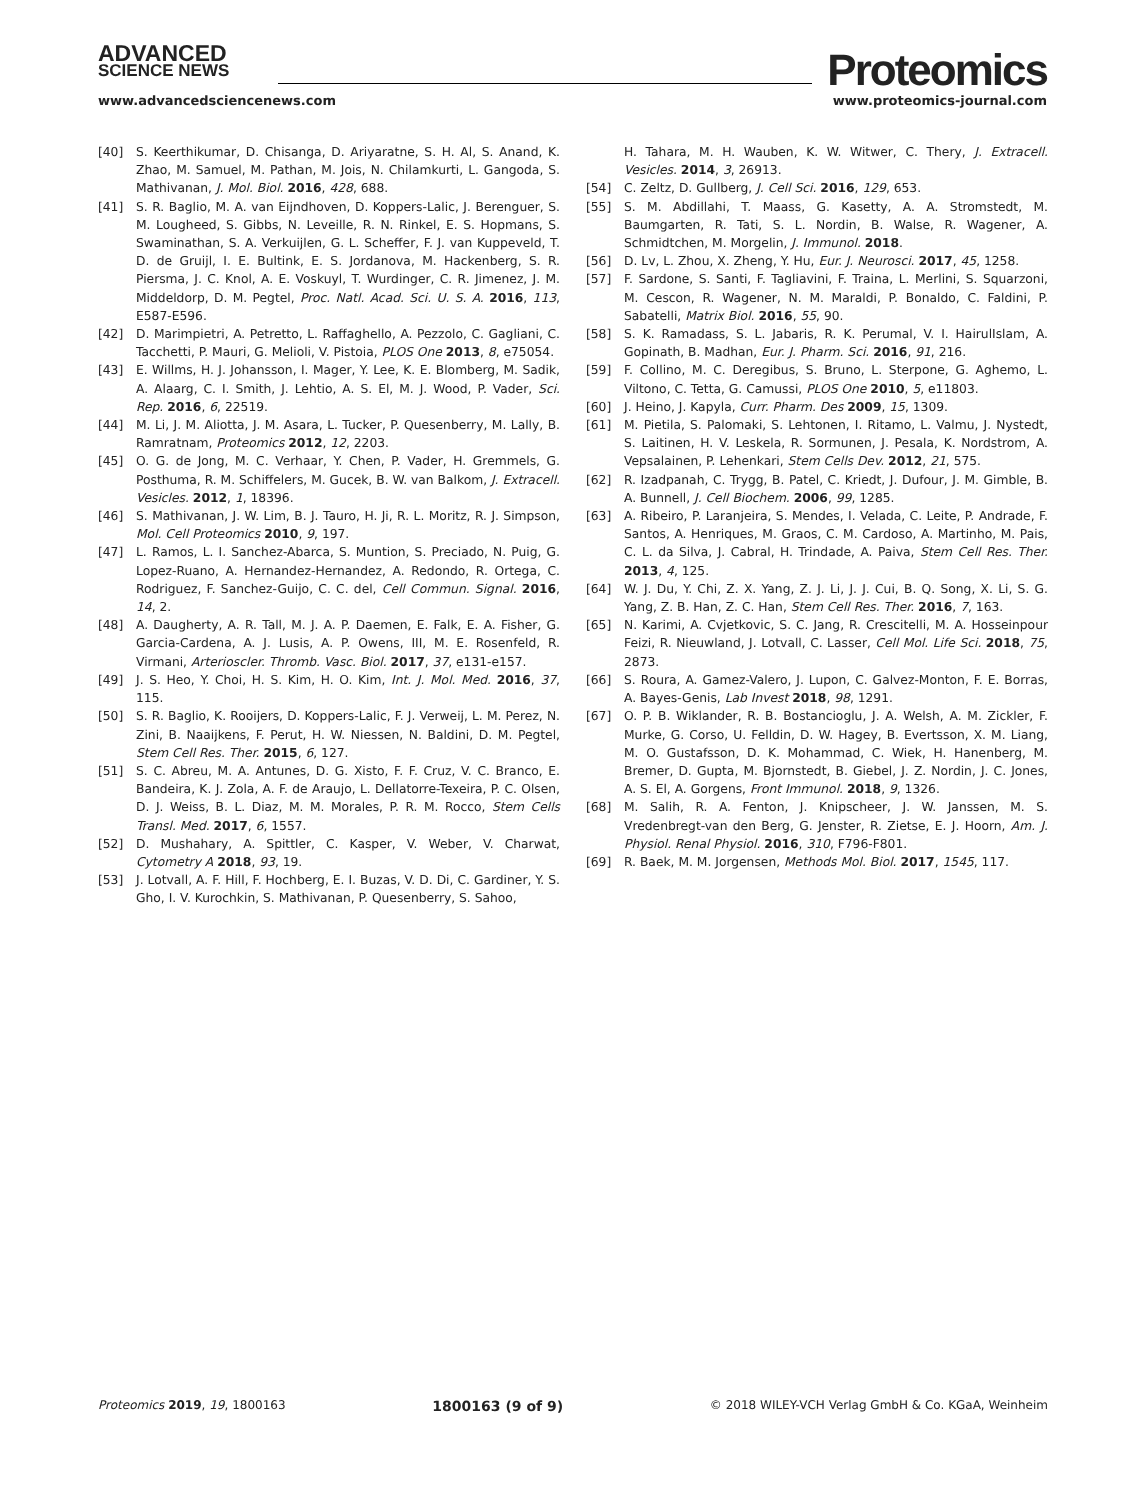ADVANCED
SCIENCE NEWS
Proteomics
www.advancedsciencenews.com www.proteomics-journal.com
[40] S. Keerthikumar, D. Chisanga, D. Ariyaratne, S. H. Al, S. Anand, K. Zhao, M. Samuel, M. Pathan, M. Jois, N. Chilamkurti, L. Gangoda, S. Mathivanan, J. Mol. Biol. 2016, 428, 688.
[41] S. R. Baglio, M. A. van Eijndhoven, D. Koppers-Lalic, J. Berenguer, S. M. Lougheed, S. Gibbs, N. Leveille, R. N. Rinkel, E. S. Hopmans, S. Swaminathan, S. A. Verkuijlen, G. L. Scheffer, F. J. van Kuppeveld, T. D. de Gruijl, I. E. Bultink, E. S. Jordanova, M. Hackenberg, S. R. Piersma, J. C. Knol, A. E. Voskuyl, T. Wurdinger, C. R. Jimenez, J. M. Middeldorp, D. M. Pegtel, Proc. Natl. Acad. Sci. U. S. A. 2016, 113, E587-E596.
[42] D. Marimpietri, A. Petretto, L. Raffaghello, A. Pezzolo, C. Gagliani, C. Tacchetti, P. Mauri, G. Melioli, V. Pistoia, PLOS One 2013, 8, e75054.
[43] E. Willms, H. J. Johansson, I. Mager, Y. Lee, K. E. Blomberg, M. Sadik, A. Alaarg, C. I. Smith, J. Lehtio, A. S. El, M. J. Wood, P. Vader, Sci. Rep. 2016, 6, 22519.
[44] M. Li, J. M. Aliotta, J. M. Asara, L. Tucker, P. Quesenberry, M. Lally, B. Ramratnam, Proteomics 2012, 12, 2203.
[45] O. G. de Jong, M. C. Verhaar, Y. Chen, P. Vader, H. Gremmels, G. Posthuma, R. M. Schiffelers, M. Gucek, B. W. van Balkom, J. Extracell. Vesicles. 2012, 1, 18396.
[46] S. Mathivanan, J. W. Lim, B. J. Tauro, H. Ji, R. L. Moritz, R. J. Simpson, Mol. Cell Proteomics 2010, 9, 197.
[47] L. Ramos, L. I. Sanchez-Abarca, S. Muntion, S. Preciado, N. Puig, G. Lopez-Ruano, A. Hernandez-Hernandez, A. Redondo, R. Ortega, C. Rodriguez, F. Sanchez-Guijo, C. C. del, Cell Commun. Signal. 2016, 14, 2.
[48] A. Daugherty, A. R. Tall, M. J. A. P. Daemen, E. Falk, E. A. Fisher, G. Garcia-Cardena, A. J. Lusis, A. P. Owens, III, M. E. Rosenfeld, R. Virmani, Arterioscler. Thromb. Vasc. Biol. 2017, 37, e131-e157.
[49] J. S. Heo, Y. Choi, H. S. Kim, H. O. Kim, Int. J. Mol. Med. 2016, 37, 115.
[50] S. R. Baglio, K. Rooijers, D. Koppers-Lalic, F. J. Verweij, L. M. Perez, N. Zini, B. Naaijkens, F. Perut, H. W. Niessen, N. Baldini, D. M. Pegtel, Stem Cell Res. Ther. 2015, 6, 127.
[51] S. C. Abreu, M. A. Antunes, D. G. Xisto, F. F. Cruz, V. C. Branco, E. Bandeira, K. J. Zola, A. F. de Araujo, L. Dellatorre-Texeira, P. C. Olsen, D. J. Weiss, B. L. Diaz, M. M. Morales, P. R. M. Rocco, Stem Cells Transl. Med. 2017, 6, 1557.
[52] D. Mushahary, A. Spittler, C. Kasper, V. Weber, V. Charwat, Cytometry A 2018, 93, 19.
[53] J. Lotvall, A. F. Hill, F. Hochberg, E. I. Buzas, V. D. Di, C. Gardiner, Y. S. Gho, I. V. Kurochkin, S. Mathivanan, P. Quesenberry, S. Sahoo,
H. Tahara, M. H. Wauben, K. W. Witwer, C. Thery, J. Extracell. Vesicles. 2014, 3, 26913.
[54] C. Zeltz, D. Gullberg, J. Cell Sci. 2016, 129, 653.
[55] S. M. Abdillahi, T. Maass, G. Kasetty, A. A. Stromstedt, M. Baumgarten, R. Tati, S. L. Nordin, B. Walse, R. Wagener, A. Schmidtchen, M. Morgelin, J. Immunol. 2018.
[56] D. Lv, L. Zhou, X. Zheng, Y. Hu, Eur. J. Neurosci. 2017, 45, 1258.
[57] F. Sardone, S. Santi, F. Tagliavini, F. Traina, L. Merlini, S. Squarzoni, M. Cescon, R. Wagener, N. M. Maraldi, P. Bonaldo, C. Faldini, P. Sabatelli, Matrix Biol. 2016, 55, 90.
[58] S. K. Ramadass, S. L. Jabaris, R. K. Perumal, V. I. HairulIslam, A. Gopinath, B. Madhan, Eur. J. Pharm. Sci. 2016, 91, 216.
[59] F. Collino, M. C. Deregibus, S. Bruno, L. Sterpone, G. Aghemo, L. Viltono, C. Tetta, G. Camussi, PLOS One 2010, 5, e11803.
[60] J. Heino, J. Kapyla, Curr. Pharm. Des 2009, 15, 1309.
[61] M. Pietila, S. Palomaki, S. Lehtonen, I. Ritamo, L. Valmu, J. Nystedt, S. Laitinen, H. V. Leskela, R. Sormunen, J. Pesala, K. Nordstrom, A. Vepsalainen, P. Lehenkari, Stem Cells Dev. 2012, 21, 575.
[62] R. Izadpanah, C. Trygg, B. Patel, C. Kriedt, J. Dufour, J. M. Gimble, B. A. Bunnell, J. Cell Biochem. 2006, 99, 1285.
[63] A. Ribeiro, P. Laranjeira, S. Mendes, I. Velada, C. Leite, P. Andrade, F. Santos, A. Henriques, M. Graos, C. M. Cardoso, A. Martinho, M. Pais, C. L. da Silva, J. Cabral, H. Trindade, A. Paiva, Stem Cell Res. Ther. 2013, 4, 125.
[64] W. J. Du, Y. Chi, Z. X. Yang, Z. J. Li, J. J. Cui, B. Q. Song, X. Li, S. G. Yang, Z. B. Han, Z. C. Han, Stem Cell Res. Ther. 2016, 7, 163.
[65] N. Karimi, A. Cvjetkovic, S. C. Jang, R. Crescitelli, M. A. Hosseinpour Feizi, R. Nieuwland, J. Lotvall, C. Lasser, Cell Mol. Life Sci. 2018, 75, 2873.
[66] S. Roura, A. Gamez-Valero, J. Lupon, C. Galvez-Monton, F. E. Borras, A. Bayes-Genis, Lab Invest 2018, 98, 1291.
[67] O. P. B. Wiklander, R. B. Bostancioglu, J. A. Welsh, A. M. Zickler, F. Murke, G. Corso, U. Felldin, D. W. Hagey, B. Evertsson, X. M. Liang, M. O. Gustafsson, D. K. Mohammad, C. Wiek, H. Hanenberg, M. Bremer, D. Gupta, M. Bjornstedt, B. Giebel, J. Z. Nordin, J. C. Jones, A. S. El, A. Gorgens, Front Immunol. 2018, 9, 1326.
[68] M. Salih, R. A. Fenton, J. Knipscheer, J. W. Janssen, M. S. Vredenbregt-van den Berg, G. Jenster, R. Zietse, E. J. Hoorn, Am. J. Physiol. Renal Physiol. 2016, 310, F796-F801.
[69] R. Baek, M. M. Jorgensen, Methods Mol. Biol. 2017, 1545, 117.
Proteomics 2019, 19, 1800163 1800163 (9 of 9) © 2018 WILEY-VCH Verlag GmbH & Co. KGaA, Weinheim